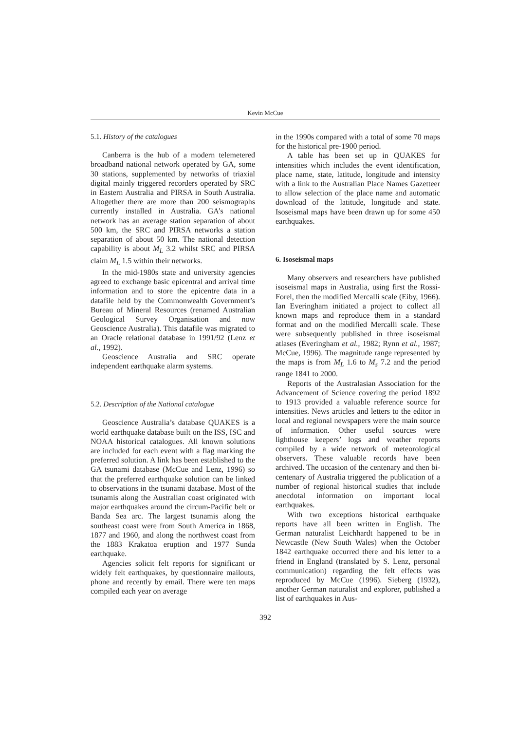Kevin McCue
5.1. History of the catalogues
Canberra is the hub of a modern telemetered broadband national network operated by GA, some 30 stations, supplemented by networks of triaxial digital mainly triggered recorders operated by SRC in Eastern Australia and PIRSA in South Australia. Altogether there are more than 200 seismographs currently installed in Australia. GA’s national network has an average station separation of about 500 km, the SRC and PIRSA networks a station separation of about 50 km. The national detection capability is about M<sub>L</sub> 3.2 whilst SRC and PIRSA claim M<sub>L</sub> 1.5 within their networks.
In the mid-1980s state and university agencies agreed to exchange basic epicentral and arrival time information and to store the epicentre data in a datafile held by the Commonwealth Government’s Bureau of Mineral Resources (renamed Australian Geological Survey Organisation and now Geoscience Australia). This datafile was migrated to an Oracle relational database in 1991/92 (Lenz et al., 1992).
Geoscience Australia and SRC operate independent earthquake alarm systems.
5.2. Description of the National catalogue
Geoscience Australia’s database QUAKES is a world earthquake database built on the ISS, ISC and NOAA historical catalogues. All known solutions are included for each event with a flag marking the preferred solution. A link has been established to the GA tsunami database (McCue and Lenz, 1996) so that the preferred earthquake solution can be linked to observations in the tsunami database. Most of the tsunamis along the Australian coast originated with major earthquakes around the circum-Pacific belt or Banda Sea arc. The largest tsunamis along the southeast coast were from South America in 1868, 1877 and 1960, and along the northwest coast from the 1883 Krakatoa eruption and 1977 Sunda earthquake.
Agencies solicit felt reports for significant or widely felt earthquakes, by questionnaire mailouts, phone and recently by email. There were ten maps compiled each year on average
in the 1990s compared with a total of some 70 maps for the historical pre-1900 period.
A table has been set up in QUAKES for intensities which includes the event identification, place name, state, latitude, longitude and intensity with a link to the Australian Place Names Gazetteer to allow selection of the place name and automatic download of the latitude, longitude and state. Isoseismal maps have been drawn up for some 450 earthquakes.
6. Isoseismal maps
Many observers and researchers have published isoseismal maps in Australia, using first the Rossi-Forel, then the modified Mercalli scale (Eiby, 1966). Ian Everingham initiated a project to collect all known maps and reproduce them in a standard format and on the modified Mercalli scale. These were subsequently published in three isoseismal atlases (Everingham et al., 1982; Rynn et al., 1987; McCue, 1996). The magnitude range represented by the maps is from M<sub>L</sub> 1.6 to M<sub>s</sub> 7.2 and the period range 1841 to 2000.
Reports of the Australasian Association for the Advancement of Science covering the period 1892 to 1913 provided a valuable reference source for intensities. News articles and letters to the editor in local and regional newspapers were the main source of information. Other useful sources were lighthouse keepers’ logs and weather reports compiled by a wide network of meteorological observers. These valuable records have been archived. The occasion of the centenary and then bi-centenary of Australia triggered the publication of a number of regional historical studies that include anecdotal information on important local earthquakes.
With two exceptions historical earthquake reports have all been written in English. The German naturalist Leichhardt happened to be in Newcastle (New South Wales) when the October 1842 earthquake occurred there and his letter to a friend in England (translated by S. Lenz, personal communication) regarding the felt effects was reproduced by McCue (1996). Sieberg (1932), another German naturalist and explorer, published a list of earthquakes in Aus-
392